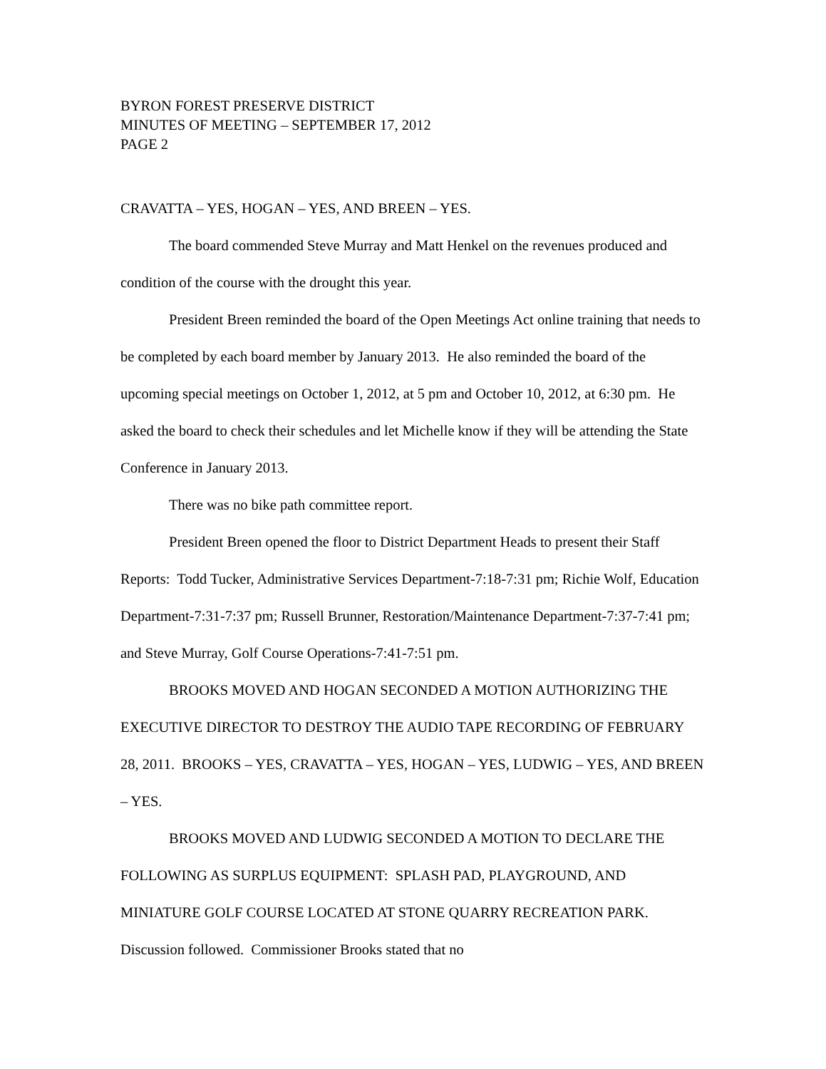BYRON FOREST PRESERVE DISTRICT
MINUTES OF MEETING – SEPTEMBER 17, 2012
PAGE 2
CRAVATTA – YES, HOGAN – YES, AND BREEN – YES.
The board commended Steve Murray and Matt Henkel on the revenues produced and condition of the course with the drought this year.
President Breen reminded the board of the Open Meetings Act online training that needs to be completed by each board member by January 2013. He also reminded the board of the upcoming special meetings on October 1, 2012, at 5 pm and October 10, 2012, at 6:30 pm. He asked the board to check their schedules and let Michelle know if they will be attending the State Conference in January 2013.
There was no bike path committee report.
President Breen opened the floor to District Department Heads to present their Staff Reports: Todd Tucker, Administrative Services Department-7:18-7:31 pm; Richie Wolf, Education Department-7:31-7:37 pm; Russell Brunner, Restoration/Maintenance Department-7:37-7:41 pm; and Steve Murray, Golf Course Operations-7:41-7:51 pm.
BROOKS MOVED AND HOGAN SECONDED A MOTION AUTHORIZING THE EXECUTIVE DIRECTOR TO DESTROY THE AUDIO TAPE RECORDING OF FEBRUARY 28, 2011. BROOKS – YES, CRAVATTA – YES, HOGAN – YES, LUDWIG – YES, AND BREEN – YES.
BROOKS MOVED AND LUDWIG SECONDED A MOTION TO DECLARE THE FOLLOWING AS SURPLUS EQUIPMENT: SPLASH PAD, PLAYGROUND, AND MINIATURE GOLF COURSE LOCATED AT STONE QUARRY RECREATION PARK. Discussion followed. Commissioner Brooks stated that no